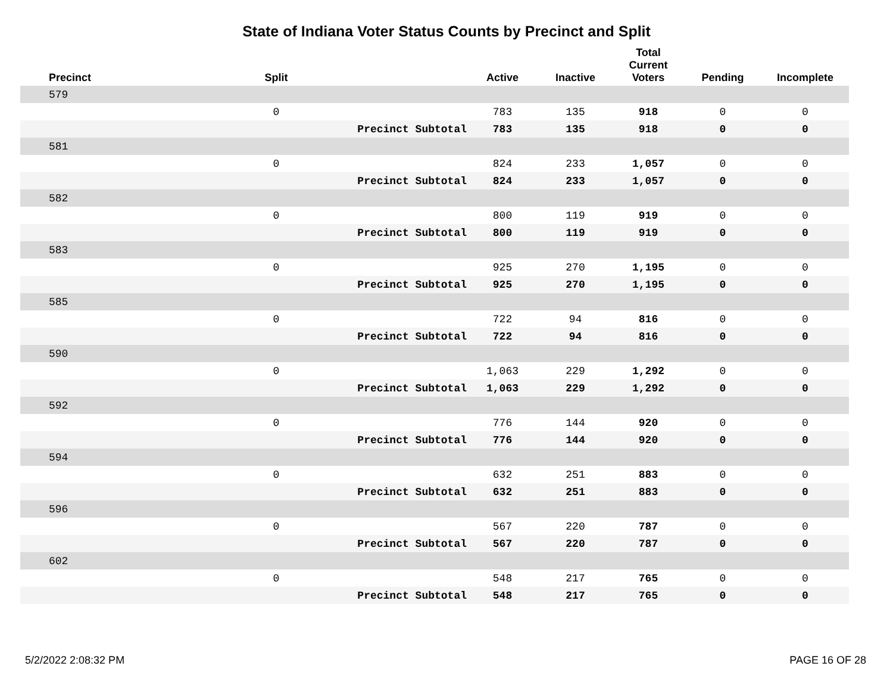State of Indiana Voter Status Counts by Precinct and Split
| Precinct | Split | | Active | Inactive | Total Current Voters | Pending | Incomplete |
| --- | --- | --- | --- | --- | --- | --- | --- |
| 579 | | | | | | | |
| | 0 | | 783 | 135 | 918 | 0 | 0 |
| | | Precinct Subtotal | 783 | 135 | 918 | 0 | 0 |
| 581 | | | | | | | |
| | 0 | | 824 | 233 | 1,057 | 0 | 0 |
| | | Precinct Subtotal | 824 | 233 | 1,057 | 0 | 0 |
| 582 | | | | | | | |
| | 0 | | 800 | 119 | 919 | 0 | 0 |
| | | Precinct Subtotal | 800 | 119 | 919 | 0 | 0 |
| 583 | | | | | | | |
| | 0 | | 925 | 270 | 1,195 | 0 | 0 |
| | | Precinct Subtotal | 925 | 270 | 1,195 | 0 | 0 |
| 585 | | | | | | | |
| | 0 | | 722 | 94 | 816 | 0 | 0 |
| | | Precinct Subtotal | 722 | 94 | 816 | 0 | 0 |
| 590 | | | | | | | |
| | 0 | | 1,063 | 229 | 1,292 | 0 | 0 |
| | | Precinct Subtotal | 1,063 | 229 | 1,292 | 0 | 0 |
| 592 | | | | | | | |
| | 0 | | 776 | 144 | 920 | 0 | 0 |
| | | Precinct Subtotal | 776 | 144 | 920 | 0 | 0 |
| 594 | | | | | | | |
| | 0 | | 632 | 251 | 883 | 0 | 0 |
| | | Precinct Subtotal | 632 | 251 | 883 | 0 | 0 |
| 596 | | | | | | | |
| | 0 | | 567 | 220 | 787 | 0 | 0 |
| | | Precinct Subtotal | 567 | 220 | 787 | 0 | 0 |
| 602 | | | | | | | |
| | 0 | | 548 | 217 | 765 | 0 | 0 |
| | | Precinct Subtotal | 548 | 217 | 765 | 0 | 0 |
5/2/2022 2:08:32 PM PAGE 16 OF 28